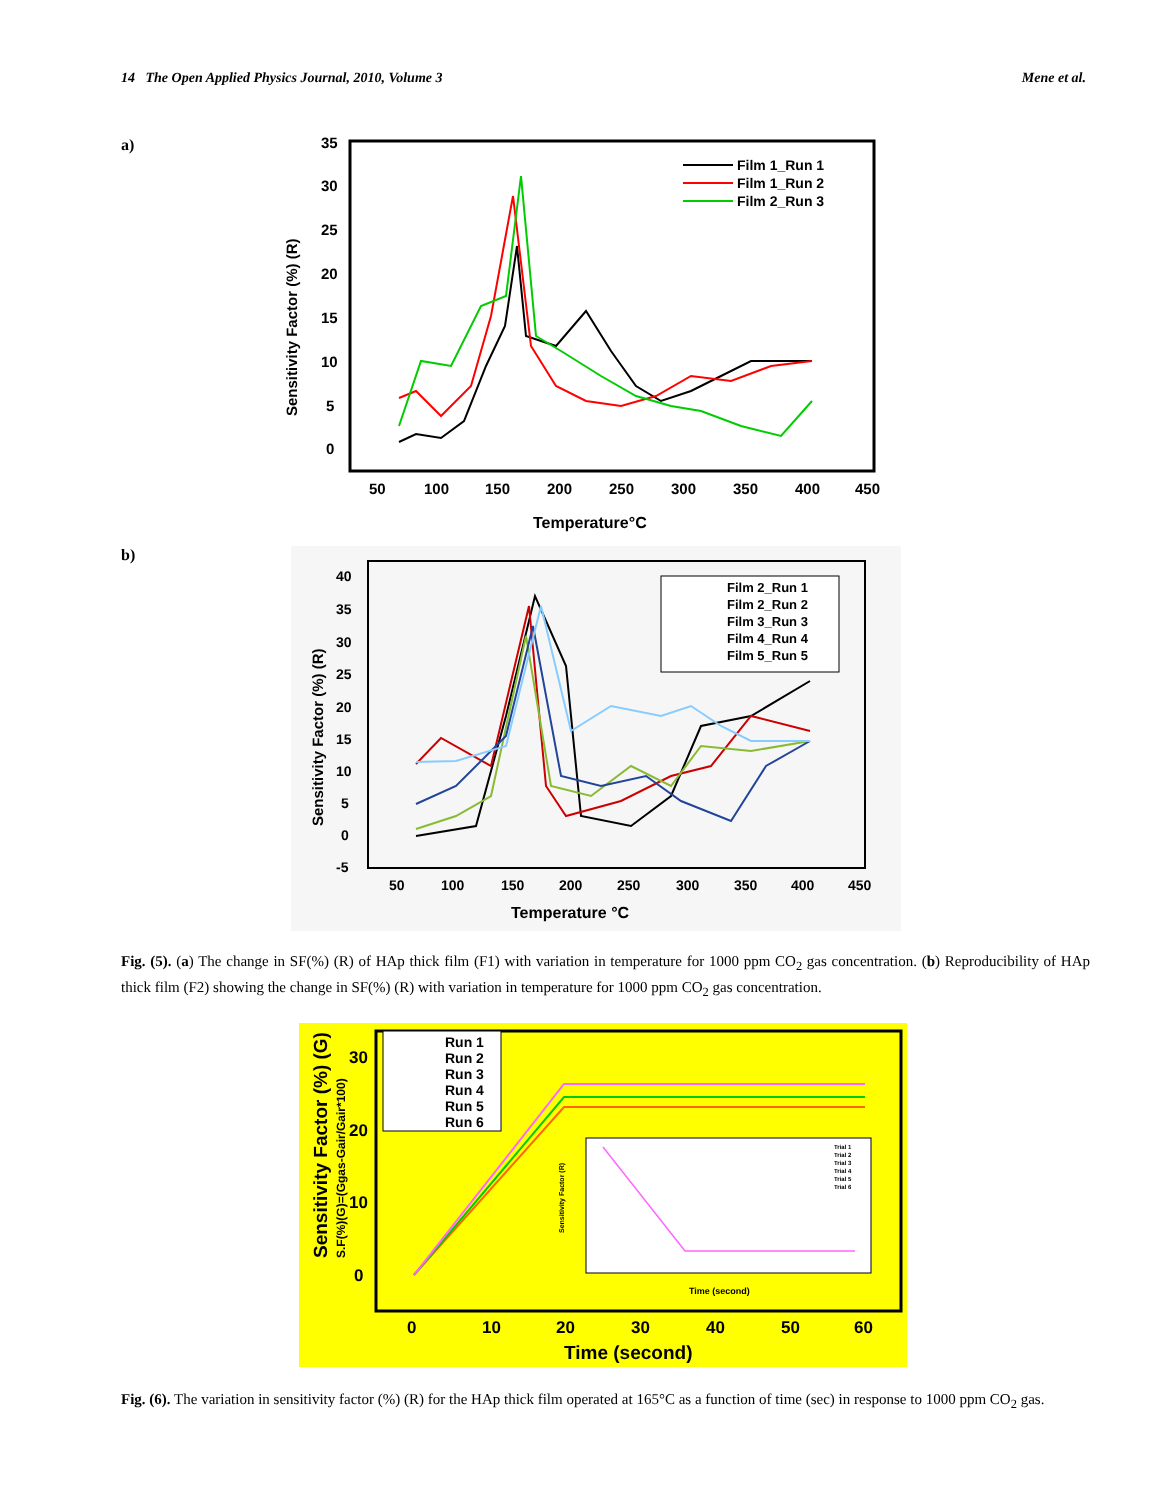14 The Open Applied Physics Journal, 2010, Volume 3 Mene et al.
a)
35
30
25
20
15
10
5
0
50
100
150
200
250
300
350
400
450
Temperature°C
Sensitivity Factor (%) (R)
Film 1_Run 1
Film 1_Run 2
Film 2_Run 3
b)
40
35
30
25
20
15
10
5
0
-5
50
100
150
200
250
300
350
400
450
Temperature °C
Sensitivity Factor (%) (R)
Film 2_Run 1
Film 2_Run 2
Film 3_Run 3
Film 4_Run 4
Film 5_Run 5
Fig. (5). (a) The change in SF(%) (R) of HAp thick film (F1) with variation in temperature for 1000 ppm CO<sub>2</sub> gas concentration. (b) Reproducibility of HAp thick film (F2) showing the change in SF(%) (R) with variation in temperature for 1000 ppm CO<sub>2</sub> gas concentration.
30
20
10
0
0
10
20
30
40
50
60
Time (second)
Sensitivity Factor (%) (G)
S.F(%)(G)=(Ggas-Gair/Gair*100)
Run 1
Run 2
Run 3
Run 4
Run 5
Run 6
Sensitivity Factor (R)
Time (second)
Trial 1
Trial 2
Trial 3
Trial 4
Trial 5
Trial 6
Fig. (6). The variation in sensitivity factor (%) (R) for the HAp thick film operated at 165°C as a function of time (sec) in response to 1000 ppm CO<sub>2</sub> gas.